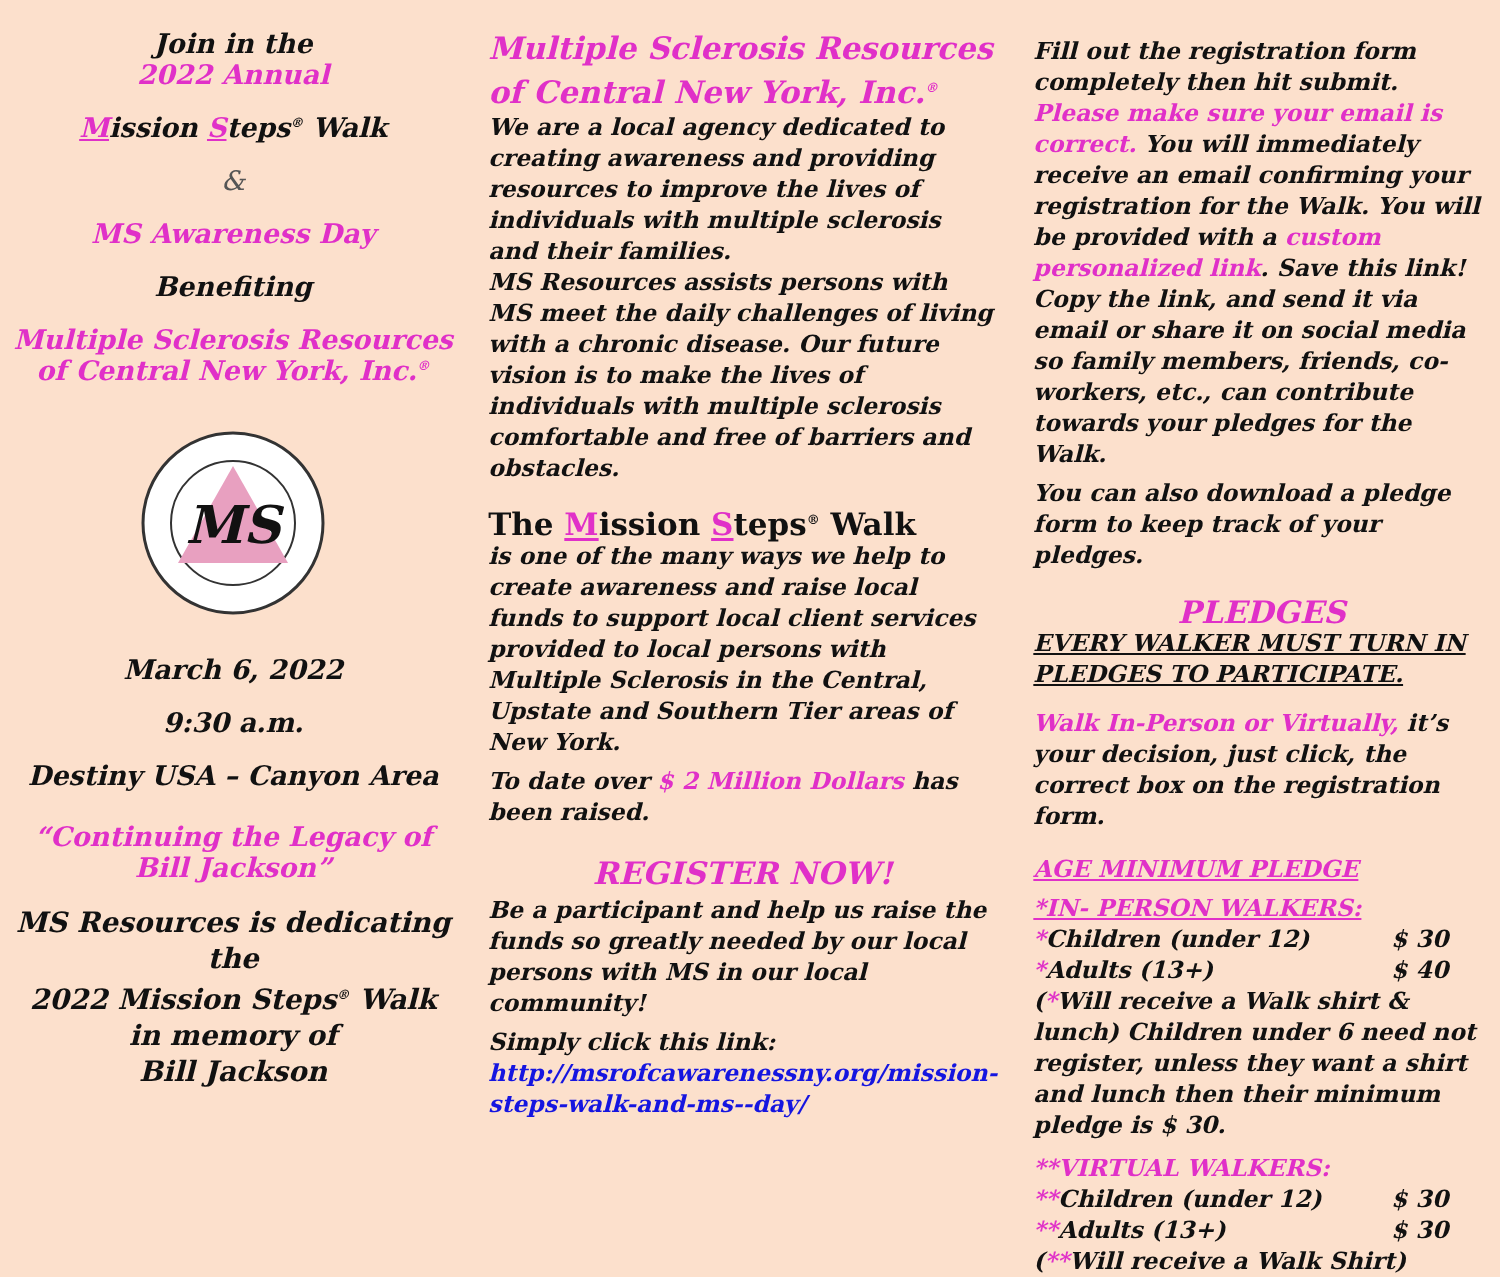Join in the
2022 Annual
Mission Steps<sup>®</sup> Walk
&
MS Awareness Day
Benefiting
Multiple Sclerosis Resources
of Central New York, Inc.<sup>®</sup>
MS
March 6, 2022
9:30 a.m.
Destiny USA – Canyon Area
“Continuing the Legacy of
Bill Jackson”
MS Resources is dedicating the
2022 Mission Steps<sup>®</sup> Walk
in memory of
Bill Jackson
Multiple Sclerosis Resources of Central New York, Inc.<sup>®</sup>
We are a local agency dedicated to creating awareness and providing resources to improve the lives of individuals with multiple sclerosis and their families.
MS Resources assists persons with MS meet the daily challenges of living with a chronic disease. Our future vision is to make the lives of individuals with multiple sclerosis comfortable and free of barriers and obstacles.
The Mission Steps<sup>®</sup> Walk
is one of the many ways we help to create awareness and raise local funds to support local client services provided to local persons with Multiple Sclerosis in the Central, Upstate and Southern Tier areas of New York.
To date over $ 2 Million Dollars has been raised.
REGISTER NOW!
Be a participant and help us raise the funds so greatly needed by our local persons with MS in our local community!
Simply click this link:
http://msrofcawarenessny.org/mission-steps-walk-and-ms--day/
Fill out the registration form completely then hit submit. Please make sure your email is correct. You will immediately receive an email confirming your registration for the Walk. You will be provided with a custom personalized link. Save this link! Copy the link, and send it via email or share it on social media so family members, friends, co-workers, etc., can contribute towards your pledges for the Walk.
You can also download a pledge form to keep track of your pledges.
PLEDGES
EVERY WALKER MUST TURN IN PLEDGES TO PARTICIPATE.
Walk In-Person or Virtually, it’s your decision, just click, the correct box on the registration form.
AGE MINIMUM PLEDGE
*IN- PERSON WALKERS:
*Children (under 12) $ 30
*Adults (13+) $ 40
(*Will receive a Walk shirt & lunch) Children under 6 need not register, unless they want a shirt and lunch then their minimum pledge is $ 30.
**VIRTUAL WALKERS:
**Children (under 12) $ 30
**Adults (13+) $ 30
(**Will receive a Walk Shirt)